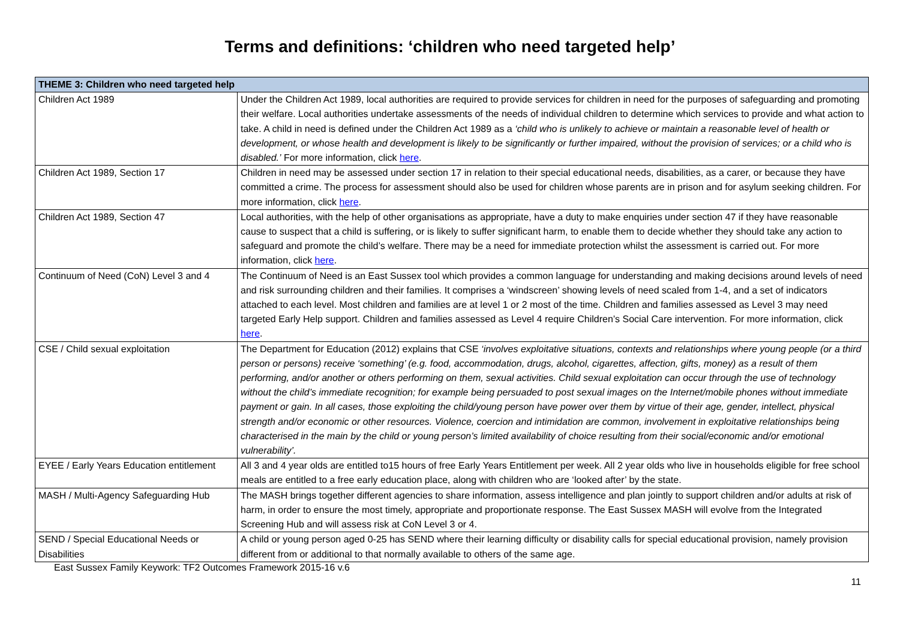Terms and definitions: ‘children who need targeted help’
| THEME 3: Children who need targeted help | |
| --- | --- |
| Children Act 1989 | Under the Children Act 1989, local authorities are required to provide services for children in need for the purposes of safeguarding and promoting their welfare. Local authorities undertake assessments of the needs of individual children to determine which services to provide and what action to take. A child in need is defined under the Children Act 1989 as a ‘child who is unlikely to achieve or maintain a reasonable level of health or development, or whose health and development is likely to be significantly or further impaired, without the provision of services; or a child who is disabled.’ For more information, click here . |
| Children Act 1989, Section 17 | Children in need may be assessed under section 17 in relation to their special educational needs, disabilities, as a carer, or because they have committed a crime. The process for assessment should also be used for children whose parents are in prison and for asylum seeking children. For more information, click here . |
| Children Act 1989, Section 47 | Local authorities, with the help of other organisations as appropriate, have a duty to make enquiries under section 47 if they have reasonable cause to suspect that a child is suffering, or is likely to suffer significant harm, to enable them to decide whether they should take any action to safeguard and promote the child’s welfare. There may be a need for immediate protection whilst the assessment is carried out. For more information, click here . |
| Continuum of Need (CoN) Level 3 and 4 | The Continuum of Need is an East Sussex tool which provides a common language for understanding and making decisions around levels of need and risk surrounding children and their families. It comprises a ‘windscreen’ showing levels of need scaled from 1-4, and a set of indicators attached to each level. Most children and families are at level 1 or 2 most of the time. Children and families assessed as Level 3 may need targeted Early Help support. Children and families assessed as Level 4 require Children’s Social Care intervention. For more information, click here . |
| CSE / Child sexual exploitation | The Department for Education (2012) explains that CSE ‘involves exploitative situations, contexts and relationships where young people (or a third person or persons) receive ‘something’ (e.g. food, accommodation, drugs, alcohol, cigarettes, affection, gifts, money) as a result of them performing, and/or another or others performing on them, sexual activities. Child sexual exploitation can occur through the use of technology without the child’s immediate recognition; for example being persuaded to post sexual images on the Internet/mobile phones without immediate payment or gain. In all cases, those exploiting the child/young person have power over them by virtue of their age, gender, intellect, physical strength and/or economic or other resources. Violence, coercion and intimidation are common, involvement in exploitative relationships being characterised in the main by the child or young person’s limited availability of choice resulting from their social/economic and/or emotional vulnerability’. |
| EYEE / Early Years Education entitlement | All 3 and 4 year olds are entitled to15 hours of free Early Years Entitlement per week. All 2 year olds who live in households eligible for free school meals are entitled to a free early education place, along with children who are ‘looked after’ by the state. |
| MASH / Multi-Agency Safeguarding Hub | The MASH brings together different agencies to share information, assess intelligence and plan jointly to support children and/or adults at risk of harm, in order to ensure the most timely, appropriate and proportionate response. The East Sussex MASH will evolve from the Integrated Screening Hub and will assess risk at CoN Level 3 or 4. |
| SEND / Special Educational Needs or Disabilities | A child or young person aged 0-25 has SEND where their learning difficulty or disability calls for special educational provision, namely provision different from or additional to that normally available to others of the same age. |
East Sussex Family Keywork: TF2 Outcomes Framework 2015-16 v.6
11